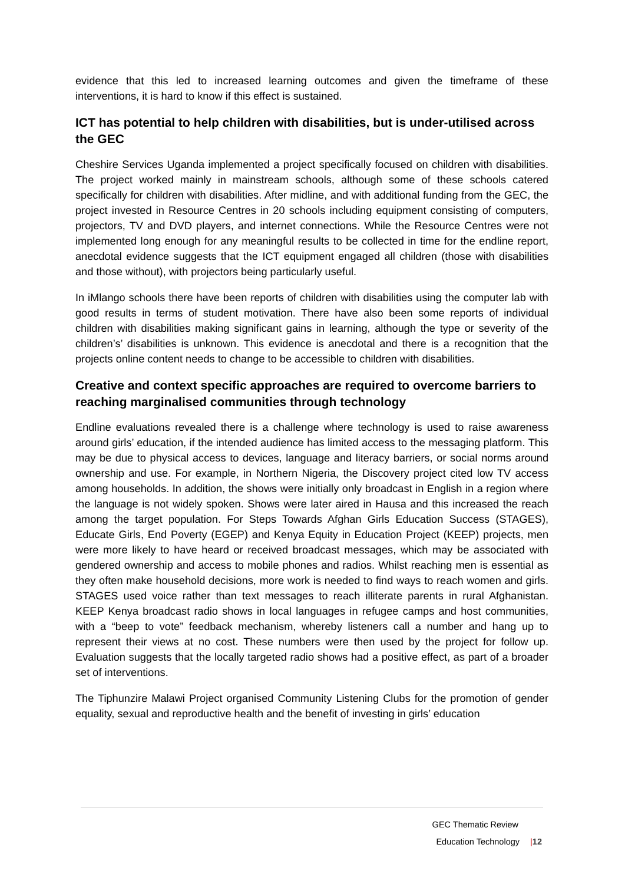evidence that this led to increased learning outcomes and given the timeframe of these interventions, it is hard to know if this effect is sustained.
ICT has potential to help children with disabilities, but is under-utilised across the GEC
Cheshire Services Uganda implemented a project specifically focused on children with disabilities. The project worked mainly in mainstream schools, although some of these schools catered specifically for children with disabilities. After midline, and with additional funding from the GEC, the project invested in Resource Centres in 20 schools including equipment consisting of computers, projectors, TV and DVD players, and internet connections. While the Resource Centres were not implemented long enough for any meaningful results to be collected in time for the endline report, anecdotal evidence suggests that the ICT equipment engaged all children (those with disabilities and those without), with projectors being particularly useful.
In iMlango schools there have been reports of children with disabilities using the computer lab with good results in terms of student motivation. There have also been some reports of individual children with disabilities making significant gains in learning, although the type or severity of the children’s’ disabilities is unknown. This evidence is anecdotal and there is a recognition that the projects online content needs to change to be accessible to children with disabilities.
Creative and context specific approaches are required to overcome barriers to reaching marginalised communities through technology
Endline evaluations revealed there is a challenge where technology is used to raise awareness around girls’ education, if the intended audience has limited access to the messaging platform. This may be due to physical access to devices, language and literacy barriers, or social norms around ownership and use. For example, in Northern Nigeria, the Discovery project cited low TV access among households. In addition, the shows were initially only broadcast in English in a region where the language is not widely spoken. Shows were later aired in Hausa and this increased the reach among the target population. For Steps Towards Afghan Girls Education Success (STAGES), Educate Girls, End Poverty (EGEP) and Kenya Equity in Education Project (KEEP) projects, men were more likely to have heard or received broadcast messages, which may be associated with gendered ownership and access to mobile phones and radios. Whilst reaching men is essential as they often make household decisions, more work is needed to find ways to reach women and girls. STAGES used voice rather than text messages to reach illiterate parents in rural Afghanistan. KEEP Kenya broadcast radio shows in local languages in refugee camps and host communities, with a “beep to vote” feedback mechanism, whereby listeners call a number and hang up to represent their views at no cost. These numbers were then used by the project for follow up. Evaluation suggests that the locally targeted radio shows had a positive effect, as part of a broader set of interventions.
The Tiphunzire Malawi Project organised Community Listening Clubs for the promotion of gender equality, sexual and reproductive health and the benefit of investing in girls’ education
GEC Thematic Review
Education Technology |12